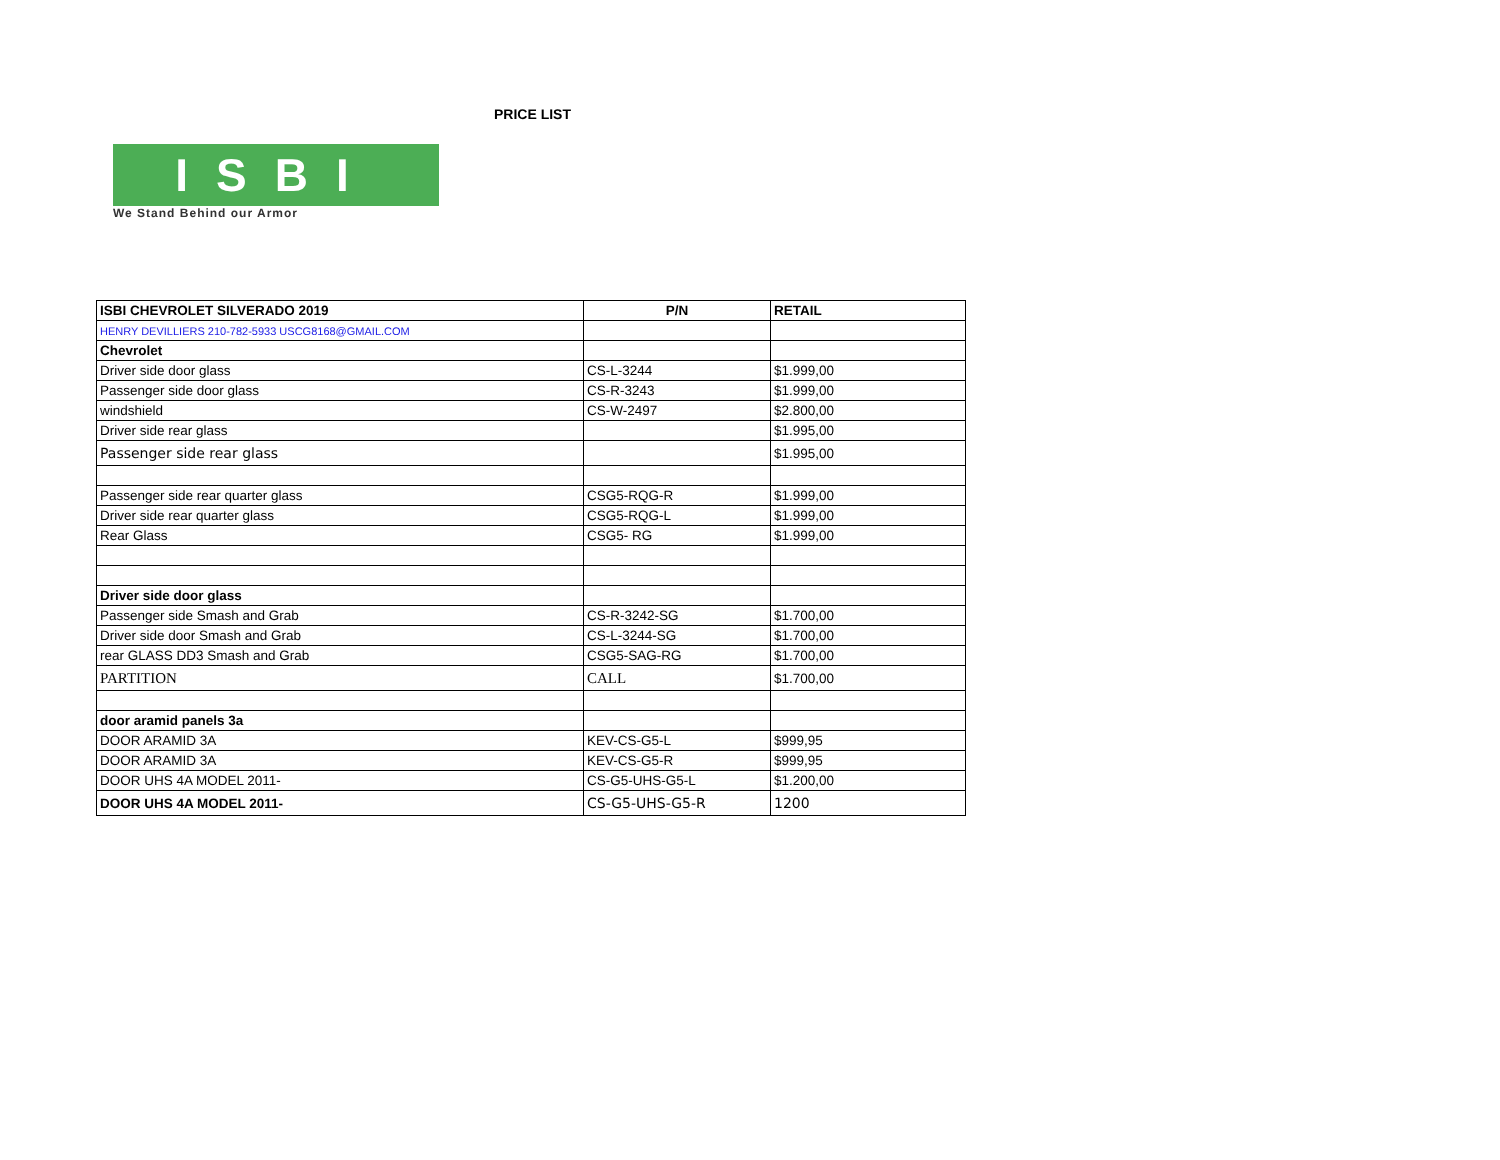PRICE LIST
ISBI
We Stand Behind our Armor
| ISBI CHEVROLET SILVERADO 2019 | P/N | RETAIL |
| --- | --- | --- |
| HENRY DEVILLIERS 210-782-5933 USCG8168@GMAIL.COM | | |
| Chevrolet | | |
| Driver side door glass | CS-L-3244 | $1.999,00 |
| Passenger side door glass | CS-R-3243 | $1.999,00 |
| windshield | CS-W-2497 | $2.800,00 |
| Driver side rear glass | | $1.995,00 |
| Passenger side rear glass | | $1.995,00 |
| Passenger side rear quarter glass | CSG5-RQG-R | $1.999,00 |
| Driver side rear quarter glass | CSG5-RQG-L | $1.999,00 |
| Rear Glass | CSG5- RG | $1.999,00 |
| Driver side door glass | | |
| Passenger side Smash and Grab | CS-R-3242-SG | $1.700,00 |
| Driver side door Smash and Grab | CS-L-3244-SG | $1.700,00 |
| rear GLASS DD3 Smash and Grab | CSG5-SAG-RG | $1.700,00 |
| PARTITION | CALL | $1.700,00 |
| door aramid panels 3a | | |
| DOOR ARAMID 3A | KEV-CS-G5-L | $999,95 |
| DOOR ARAMID 3A | KEV-CS-G5-R | $999,95 |
| DOOR UHS 4A MODEL 2011- | CS-G5-UHS-G5-L | $1.200,00 |
| DOOR UHS 4A MODEL 2011- | CS-G5-UHS-G5-R | 1200 |